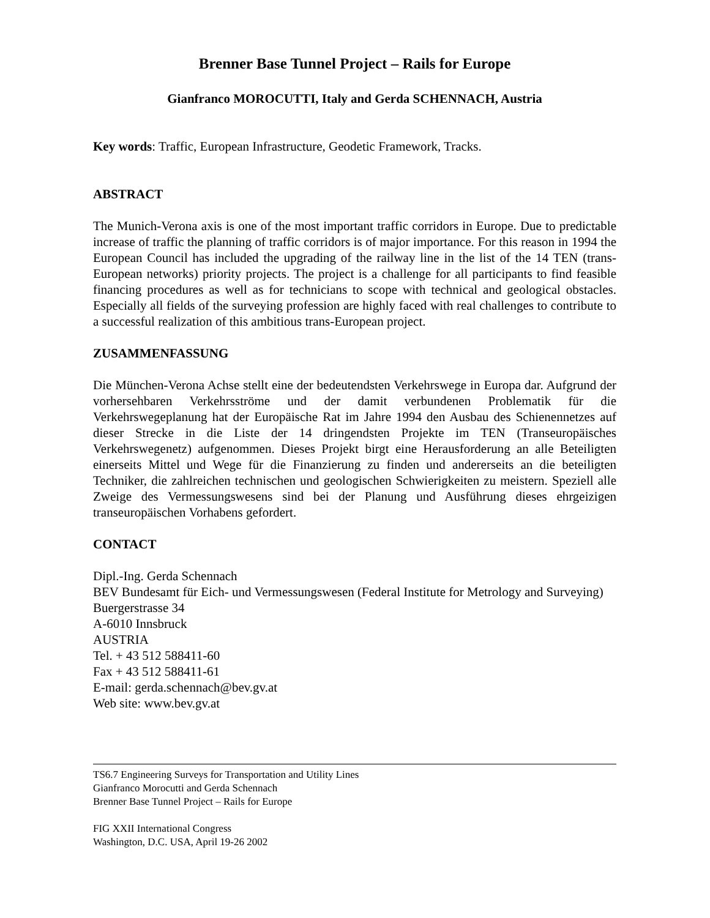Brenner Base Tunnel Project – Rails for Europe
Gianfranco MOROCUTTI, Italy and Gerda SCHENNACH, Austria
Key words: Traffic, European Infrastructure, Geodetic Framework, Tracks.
ABSTRACT
The Munich-Verona axis is one of the most important traffic corridors in Europe. Due to predictable increase of traffic the planning of traffic corridors is of major importance. For this reason in 1994 the European Council has included the upgrading of the railway line in the list of the 14 TEN (trans-European networks) priority projects. The project is a challenge for all participants to find feasible financing procedures as well as for technicians to scope with technical and geological obstacles. Especially all fields of the surveying profession are highly faced with real challenges to contribute to a successful realization of this ambitious trans-European project.
ZUSAMMENFASSUNG
Die München-Verona Achse stellt eine der bedeutendsten Verkehrswege in Europa dar. Aufgrund der vorhersehbaren Verkehrsströme und der damit verbundenen Problematik für die Verkehrswegeplanung hat der Europäische Rat im Jahre 1994 den Ausbau des Schienennetzes auf dieser Strecke in die Liste der 14 dringendsten Projekte im TEN (Transeuropäisches Verkehrswegenetz) aufgenommen. Dieses Projekt birgt eine Herausforderung an alle Beteiligten einerseits Mittel und Wege für die Finanzierung zu finden und andererseits an die beteiligten Techniker, die zahlreichen technischen und geologischen Schwierigkeiten zu meistern. Speziell alle Zweige des Vermessungswesens sind bei der Planung und Ausführung dieses ehrgeizigen transeuropäischen Vorhabens gefordert.
CONTACT
Dipl.-Ing. Gerda Schennach
BEV Bundesamt für Eich- und Vermessungswesen (Federal Institute for Metrology and Surveying)
Buergerstrasse 34
A-6010 Innsbruck
AUSTRIA
Tel. + 43 512 588411-60
Fax + 43 512 588411-61
E-mail: gerda.schennach@bev.gv.at
Web site: www.bev.gv.at
TS6.7 Engineering Surveys for Transportation and Utility Lines
Gianfranco Morocutti and Gerda Schennach
Brenner Base Tunnel Project – Rails for Europe
FIG XXII International Congress
Washington, D.C. USA, April 19-26 2002